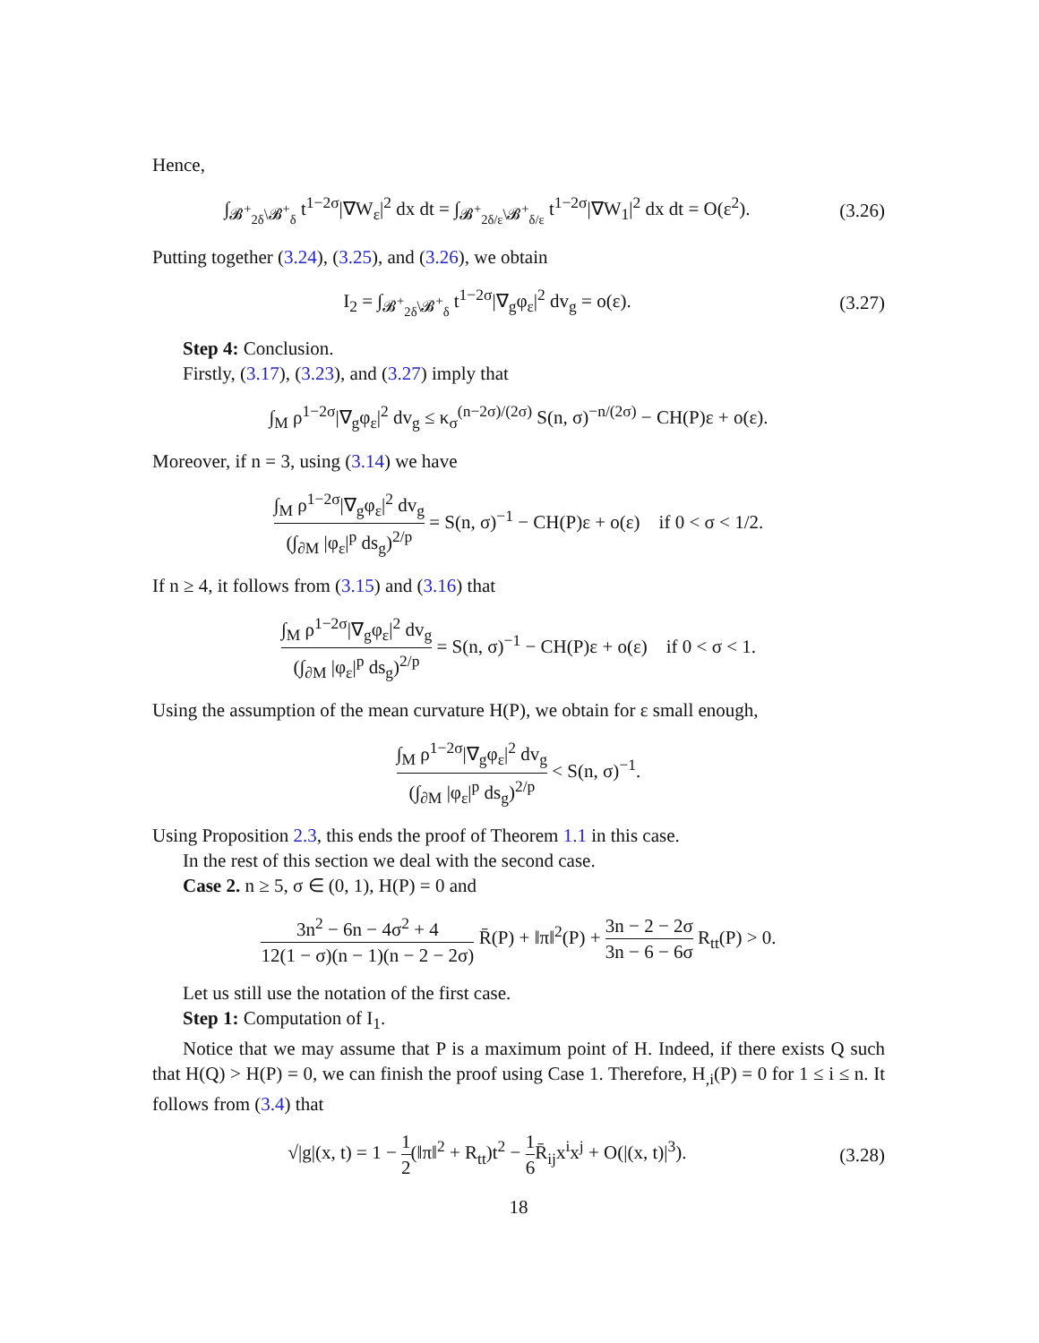Hence,
∫<sub>𝓑<sup>+</sup><sub>2δ</sub>\𝓑<sup>+</sup><sub>δ</sub></sub> t<sup>1−2σ</sup>|∇W<sub>ε</sub>|<sup>2</sup> dx dt = ∫<sub>𝓑<sup>+</sup><sub>2δ/ε</sub>\𝓑<sup>+</sup><sub>δ/ε</sub></sub> t<sup>1−2σ</sup>|∇W<sub>1</sub>|<sup>2</sup> dx dt = O(ε<sup>2</sup>).
(3.26)
Putting together (3.24), (3.25), and (3.26), we obtain
I<sub>2</sub> = ∫<sub>𝓑<sup>+</sup><sub>2δ</sub>\𝓑<sup>+</sup><sub>δ</sub></sub> t<sup>1−2σ</sup>|∇<sub>g</sub>φ<sub>ε</sub>|<sup>2</sup> dv<sub>g</sub> = o(ε).
(3.27)
Step 4: Conclusion.
Firstly, (3.17), (3.23), and (3.27) imply that
∫<sub>M</sub> ρ<sup>1−2σ</sup>|∇<sub>g</sub>φ<sub>ε</sub>|<sup>2</sup> dv<sub>g</sub> ≤ κ<sub>σ</sub><sup>(n−2σ)/(2σ)</sup> S(n, σ)<sup>−n/(2σ)</sup> − CH(P)ε + o(ε).
Moreover, if n = 3, using (3.14) we have
∫<sub>M</sub> ρ<sup>1−2σ</sup>|∇<sub>g</sub>φ<sub>ε</sub>|<sup>2</sup> dv<sub>g</sub> (∫<sub>∂M</sub> |φ<sub>ε</sub>|<sup>p</sup> ds<sub>g</sub>)<sup>2/p</sup> = S(n, σ)<sup>−1</sup> − CH(P)ε + o(ε) if 0 < σ < 1/2.
If n ≥ 4, it follows from (3.15) and (3.16) that
∫<sub>M</sub> ρ<sup>1−2σ</sup>|∇<sub>g</sub>φ<sub>ε</sub>|<sup>2</sup> dv<sub>g</sub> (∫<sub>∂M</sub> |φ<sub>ε</sub>|<sup>p</sup> ds<sub>g</sub>)<sup>2/p</sup> = S(n, σ)<sup>−1</sup> − CH(P)ε + o(ε) if 0 < σ < 1.
Using the assumption of the mean curvature H(P), we obtain for ε small enough,
∫<sub>M</sub> ρ<sup>1−2σ</sup>|∇<sub>g</sub>φ<sub>ε</sub>|<sup>2</sup> dv<sub>g</sub> (∫<sub>∂M</sub> |φ<sub>ε</sub>|<sup>p</sup> ds<sub>g</sub>)<sup>2/p</sup> < S(n, σ)<sup>−1</sup>.
Using Proposition 2.3, this ends the proof of Theorem 1.1 in this case.
In the rest of this section we deal with the second case.
Case 2. n ≥ 5, σ ∈ (0, 1), H(P) = 0 and
3n<sup>2</sup> − 6n − 4σ<sup>2</sup> + 4 12(1 − σ)(n − 1)(n − 2 − 2σ) R̄(P) + ‖π‖<sup>2</sup>(P) + 3n − 2 − 2σ 3n − 6 − 6σ R<sub>tt</sub>(P) > 0.
Let us still use the notation of the first case.
Step 1: Computation of I<sub>1</sub>.
Notice that we may assume that P is a maximum point of H. Indeed, if there exists Q such that H(Q) > H(P) = 0, we can finish the proof using Case 1. Therefore, H<sub>,i</sub>(P) = 0 for 1 ≤ i ≤ n. It follows from (3.4) that
√|g|(x, t) = 1 − 1 2(‖π‖<sup>2</sup> + R<sub>tt</sub>)t<sup>2</sup> − 1 6 R̄<sub>ij</sub>x<sup>i</sup>x<sup>j</sup> + O(|(x, t)|<sup>3</sup>).
(3.28)
18